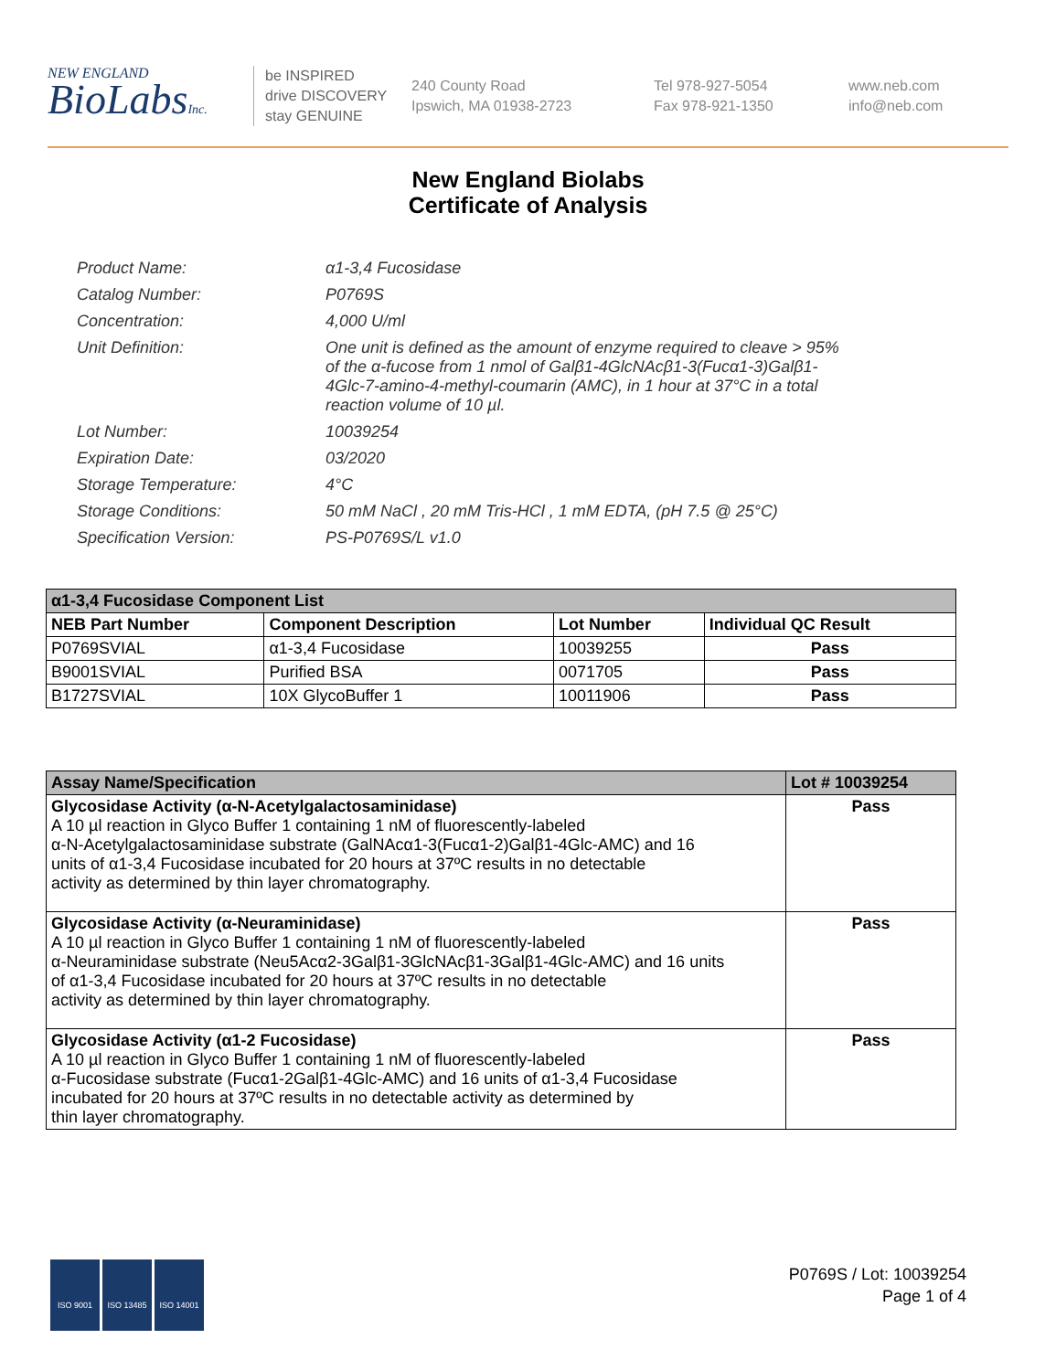NEW ENGLAND
BioLabsInc.
be INSPIRED
drive DISCOVERY
stay GENUINE
240 County Road
Ipswich, MA 01938-2723
Tel 978-927-5054
Fax 978-921-1350
www.neb.com
info@neb.com
New England Biolabs
Certificate of Analysis
| Product Name: | α1-3,4 Fucosidase |
| Catalog Number: | P0769S |
| Concentration: | 4,000 U/ml |
| Unit Definition: | One unit is defined as the amount of enzyme required to cleave > 95% of the α-fucose from 1 nmol of Galβ1-4GlcNAcβ1-3(Fucα1-3)Galβ1- 4Glc-7-amino-4-methyl-coumarin (AMC), in 1 hour at 37°C in a total reaction volume of 10 µl. |
| Lot Number: | 10039254 |
| Expiration Date: | 03/2020 |
| Storage Temperature: | 4°C |
| Storage Conditions: | 50 mM NaCl , 20 mM Tris-HCl , 1 mM EDTA, (pH 7.5 @ 25°C) |
| Specification Version: | PS-P0769S/L v1.0 |
| α1-3,4 Fucosidase Component List | | | |
| --- | --- | --- | --- |
| NEB Part Number | Component Description | Lot Number | Individual QC Result |
| P0769SVIAL | α1-3,4 Fucosidase | 10039255 | Pass |
| B9001SVIAL | Purified BSA | 0071705 | Pass |
| B1727SVIAL | 10X GlycoBuffer 1 | 10011906 | Pass |
| Assay Name/Specification | Lot # 10039254 |
| --- | --- |
| Glycosidase Activity (α-N-Acetylgalactosaminidase) A 10 µl reaction in Glyco Buffer 1 containing 1 nM of fluorescently-labeled α-N-Acetylgalactosaminidase substrate (GalNAcα1-3(Fucα1-2)Galβ1-4Glc-AMC) and 16 units of α1-3,4 Fucosidase incubated for 20 hours at 37ºC results in no detectable activity as determined by thin layer chromatography. | Pass |
| Glycosidase Activity (α-Neuraminidase) A 10 µl reaction in Glyco Buffer 1 containing 1 nM of fluorescently-labeled α-Neuraminidase substrate (Neu5Acα2-3Galβ1-3GlcNAcβ1-3Galβ1-4Glc-AMC) and 16 units of α1-3,4 Fucosidase incubated for 20 hours at 37ºC results in no detectable activity as determined by thin layer chromatography. | Pass |
| Glycosidase Activity (α1-2 Fucosidase) A 10 µl reaction in Glyco Buffer 1 containing 1 nM of fluorescently-labeled α-Fucosidase substrate (Fucα1-2Galβ1-4Glc-AMC) and 16 units of α1-3,4 Fucosidase incubated for 20 hours at 37ºC results in no detectable activity as determined by thin layer chromatography. | Pass |
ISO 9001 ISO 13485 ISO 14001
P0769S / Lot: 10039254
Page 1 of 4